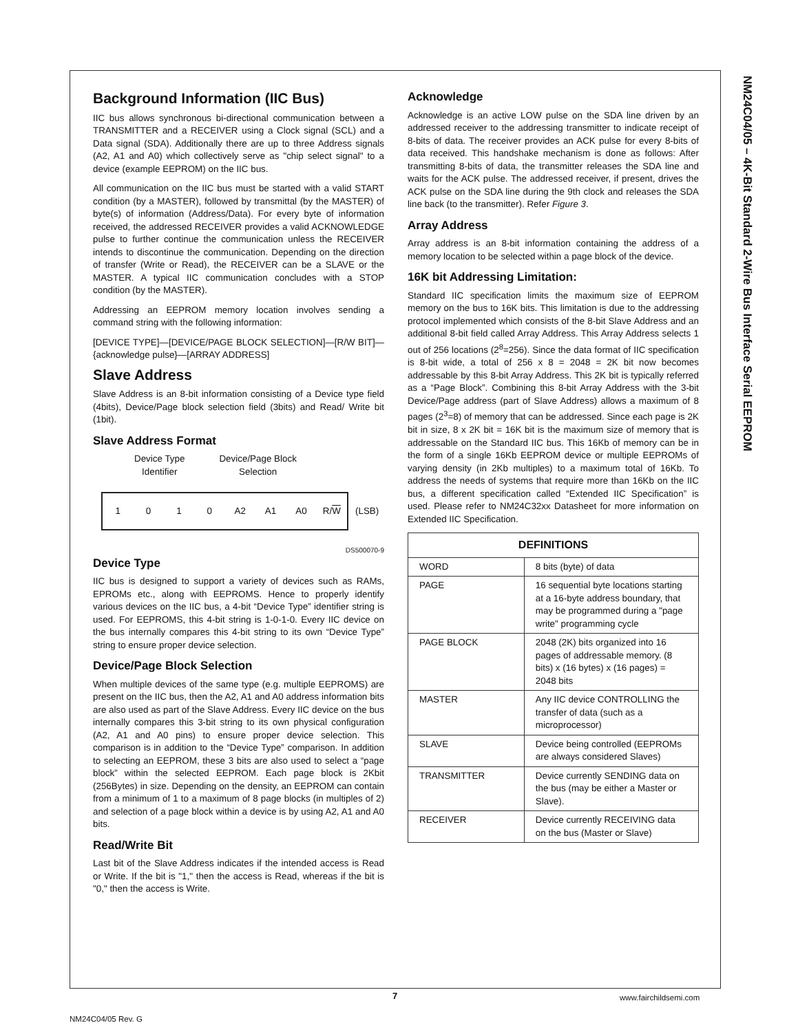NM24C04/05 – 4K-Bit Standard 2-Wire Bus Interface Serial EEPROM
Background Information (IIC Bus)
IIC bus allows synchronous bi-directional communication between a TRANSMITTER and a RECEIVER using a Clock signal (SCL) and a Data signal (SDA). Additionally there are up to three Address signals (A2, A1 and A0) which collectively serve as "chip select signal" to a device (example EEPROM) on the IIC bus.
All communication on the IIC bus must be started with a valid START condition (by a MASTER), followed by transmittal (by the MASTER) of byte(s) of information (Address/Data). For every byte of information received, the addressed RECEIVER provides a valid ACKNOWLEDGE pulse to further continue the communication unless the RECEIVER intends to discontinue the communication. Depending on the direction of transfer (Write or Read), the RECEIVER can be a SLAVE or the MASTER. A typical IIC communication concludes with a STOP condition (by the MASTER).
Addressing an EEPROM memory location involves sending a command string with the following information:
[DEVICE TYPE]—[DEVICE/PAGE BLOCK SELECTION]—[R/W BIT]—{acknowledge pulse}—[ARRAY ADDRESS]
Slave Address
Slave Address is an 8-bit information consisting of a Device type field (4bits), Device/Page block selection field (3bits) and Read/ Write bit (1bit).
Slave Address Format
Device Type
Identifier
Device/Page Block
Selection
1010 A2 A1 A0 R/W
(LSB)
DS500070-9
Device Type
IIC bus is designed to support a variety of devices such as RAMs, EPROMs etc., along with EEPROMS. Hence to properly identify various devices on the IIC bus, a 4-bit “Device Type” identifier string is used. For EEPROMS, this 4-bit string is 1-0-1-0. Every IIC device on the bus internally compares this 4-bit string to its own “Device Type” string to ensure proper device selection.
Device/Page Block Selection
When multiple devices of the same type (e.g. multiple EEPROMS) are present on the IIC bus, then the A2, A1 and A0 address information bits are also used as part of the Slave Address. Every IIC device on the bus internally compares this 3-bit string to its own physical configuration (A2, A1 and A0 pins) to ensure proper device selection. This comparison is in addition to the “Device Type” comparison. In addition to selecting an EEPROM, these 3 bits are also used to select a “page block” within the selected EEPROM. Each page block is 2Kbit (256Bytes) in size. Depending on the density, an EEPROM can contain from a minimum of 1 to a maximum of 8 page blocks (in multiples of 2) and selection of a page block within a device is by using A2, A1 and A0 bits.
Read/Write Bit
Last bit of the Slave Address indicates if the intended access is Read or Write. If the bit is "1," then the access is Read, whereas if the bit is "0," then the access is Write.
Acknowledge
Acknowledge is an active LOW pulse on the SDA line driven by an addressed receiver to the addressing transmitter to indicate receipt of 8-bits of data. The receiver provides an ACK pulse for every 8-bits of data received. This handshake mechanism is done as follows: After transmitting 8-bits of data, the transmitter releases the SDA line and waits for the ACK pulse. The addressed receiver, if present, drives the ACK pulse on the SDA line during the 9th clock and releases the SDA line back (to the transmitter). Refer Figure 3.
Array Address
Array address is an 8-bit information containing the address of a memory location to be selected within a page block of the device.
16K bit Addressing Limitation:
Standard IIC specification limits the maximum size of EEPROM memory on the bus to 16K bits. This limitation is due to the addressing protocol implemented which consists of the 8-bit Slave Address and an additional 8-bit field called Array Address. This Array Address selects 1 out of 256 locations (2<sup>8</sup>=256). Since the data format of IIC specification is 8-bit wide, a total of 256 x 8 = 2048 = 2K bit now becomes addressable by this 8-bit Array Address. This 2K bit is typically referred as a “Page Block”. Combining this 8-bit Array Address with the 3-bit Device/Page address (part of Slave Address) allows a maximum of 8 pages (2<sup>3</sup>=8) of memory that can be addressed. Since each page is 2K bit in size, 8 x 2K bit = 16K bit is the maximum size of memory that is addressable on the Standard IIC bus. This 16Kb of memory can be in the form of a single 16Kb EEPROM device or multiple EEPROMs of varying density (in 2Kb multiples) to a maximum total of 16Kb. To address the needs of systems that require more than 16Kb on the IIC bus, a different specification called “Extended IIC Specification” is used. Please refer to NM24C32xx Datasheet for more information on Extended IIC Specification.
| DEFINITIONS | |
| --- | --- |
| WORD | 8 bits (byte) of data |
| PAGE | 16 sequential byte locations starting at a 16-byte address boundary, that may be programmed during a "page write" programming cycle |
| PAGE BLOCK | 2048 (2K) bits organized into 16 pages of addressable memory. (8 bits) x (16 bytes) x (16 pages) = 2048 bits |
| MASTER | Any IIC device CONTROLLING the transfer of data (such as a microprocessor) |
| SLAVE | Device being controlled (EEPROMs are always considered Slaves) |
| TRANSMITTER | Device currently SENDING data on the bus (may be either a Master or Slave). |
| RECEIVER | Device currently RECEIVING data on the bus (Master or Slave) |
7 www.fairchildsemi.com
NM24C04/05 Rev. G